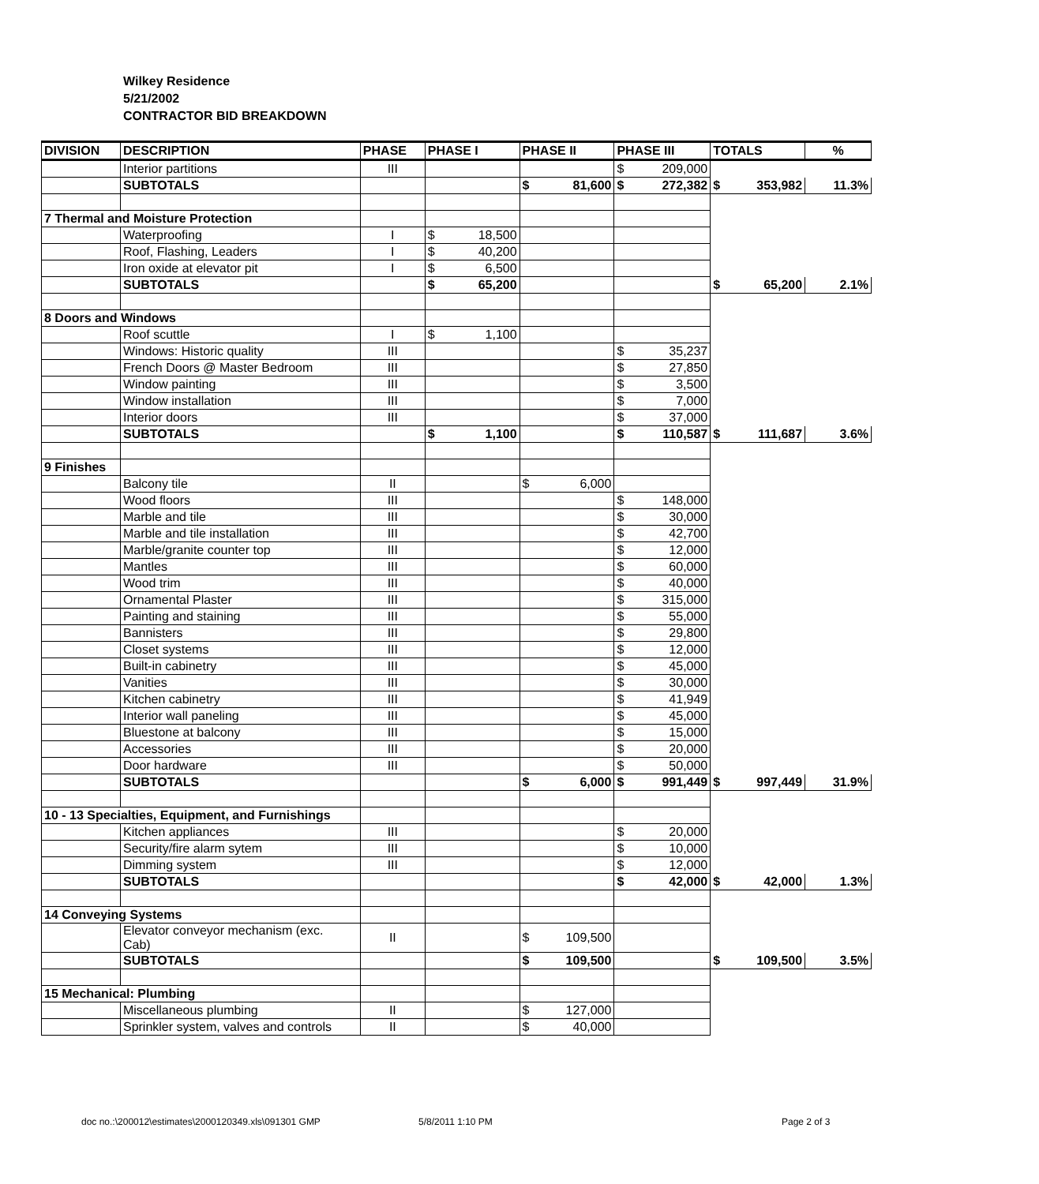Wilkey Residence
5/21/2002
CONTRACTOR BID BREAKDOWN
| DIVISION | DESCRIPTION | PHASE | PHASE I | PHASE II | PHASE III | TOTALS | % |
| --- | --- | --- | --- | --- | --- | --- | --- |
| | Interior partitions | III | | | $ 209,000 | | |
| | SUBTOTALS | | | $ 81,600 | $ 272,382 | $ 353,982 | 11.3% |
| 7 Thermal and Moisture Protection | | | | | | | |
| | Waterproofing | I | $ 18,500 | | | | |
| | Roof, Flashing, Leaders | I | $ 40,200 | | | | |
| | Iron oxide at elevator pit | I | $ 6,500 | | | | |
| | SUBTOTALS | | $ 65,200 | | | $ 65,200 | 2.1% |
| 8 Doors and Windows | | | | | | | |
| | Roof scuttle | I | $ 1,100 | | | | |
| | Windows: Historic quality | III | | | $ 35,237 | | |
| | French Doors @ Master Bedroom | III | | | $ 27,850 | | |
| | Window painting | III | | | $ 3,500 | | |
| | Window installation | III | | | $ 7,000 | | |
| | Interior doors | III | | | $ 37,000 | | |
| | SUBTOTALS | | $ 1,100 | | $ 110,587 | $ 111,687 | 3.6% |
| 9 Finishes | | | | | | | |
| | Balcony tile | II | | $ 6,000 | | | |
| | Wood floors | III | | | $ 148,000 | | |
| | Marble and tile | III | | | $ 30,000 | | |
| | Marble and tile installation | III | | | $ 42,700 | | |
| | Marble/granite counter top | III | | | $ 12,000 | | |
| | Mantles | III | | | $ 60,000 | | |
| | Wood trim | III | | | $ 40,000 | | |
| | Ornamental Plaster | III | | | $ 315,000 | | |
| | Painting and staining | III | | | $ 55,000 | | |
| | Bannisters | III | | | $ 29,800 | | |
| | Closet systems | III | | | $ 12,000 | | |
| | Built-in cabinetry | III | | | $ 45,000 | | |
| | Vanities | III | | | $ 30,000 | | |
| | Kitchen cabinetry | III | | | $ 41,949 | | |
| | Interior wall paneling | III | | | $ 45,000 | | |
| | Bluestone at balcony | III | | | $ 15,000 | | |
| | Accessories | III | | | $ 20,000 | | |
| | Door hardware | III | | | $ 50,000 | | |
| | SUBTOTALS | | | $ 6,000 | $ 991,449 | $ 997,449 | 31.9% |
| 10 - 13 Specialties, Equipment, and Furnishings | | | | | | | |
| | Kitchen appliances | III | | | $ 20,000 | | |
| | Security/fire alarm sytem | III | | | $ 10,000 | | |
| | Dimming system | III | | | $ 12,000 | | |
| | SUBTOTALS | | | | $ 42,000 | $ 42,000 | 1.3% |
| 14 Conveying Systems | | | | | | | |
| | Elevator conveyor mechanism (exc. Cab) | II | | $ 109,500 | | | |
| | SUBTOTALS | | | $ 109,500 | | $ 109,500 | 3.5% |
| 15 Mechanical: Plumbing | | | | | | | |
| | Miscellaneous plumbing | II | | $ 127,000 | | | |
| | Sprinkler system, valves and controls | II | | $ 40,000 | | | |
doc no.:\200012\estimates\2000120349.xls\091301 GMP
5/8/2011 1:10 PM Page 2 of 3